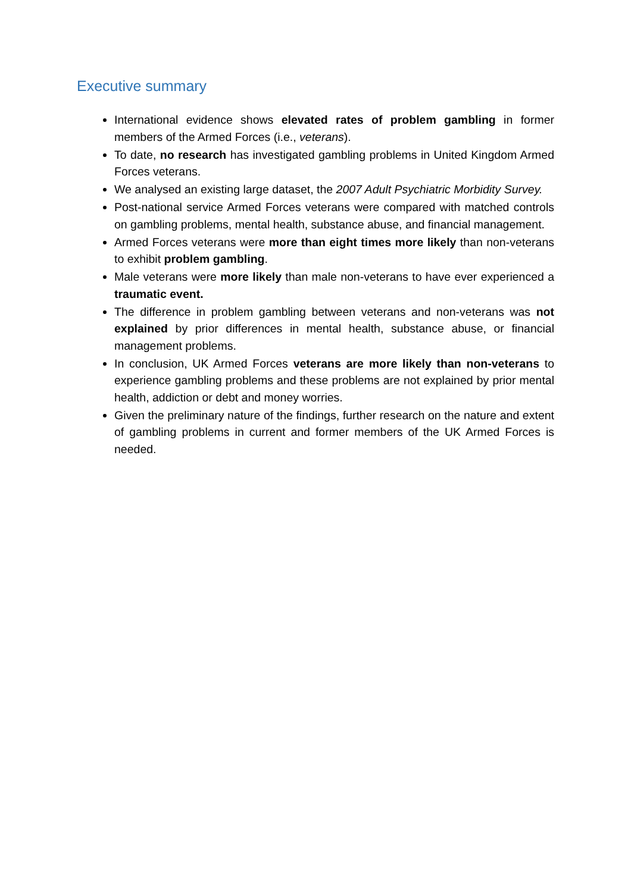Executive summary
International evidence shows elevated rates of problem gambling in former members of the Armed Forces (i.e., veterans).
To date, no research has investigated gambling problems in United Kingdom Armed Forces veterans.
We analysed an existing large dataset, the 2007 Adult Psychiatric Morbidity Survey.
Post-national service Armed Forces veterans were compared with matched controls on gambling problems, mental health, substance abuse, and financial management.
Armed Forces veterans were more than eight times more likely than non-veterans to exhibit problem gambling.
Male veterans were more likely than male non-veterans to have ever experienced a traumatic event.
The difference in problem gambling between veterans and non-veterans was not explained by prior differences in mental health, substance abuse, or financial management problems.
In conclusion, UK Armed Forces veterans are more likely than non-veterans to experience gambling problems and these problems are not explained by prior mental health, addiction or debt and money worries.
Given the preliminary nature of the findings, further research on the nature and extent of gambling problems in current and former members of the UK Armed Forces is needed.